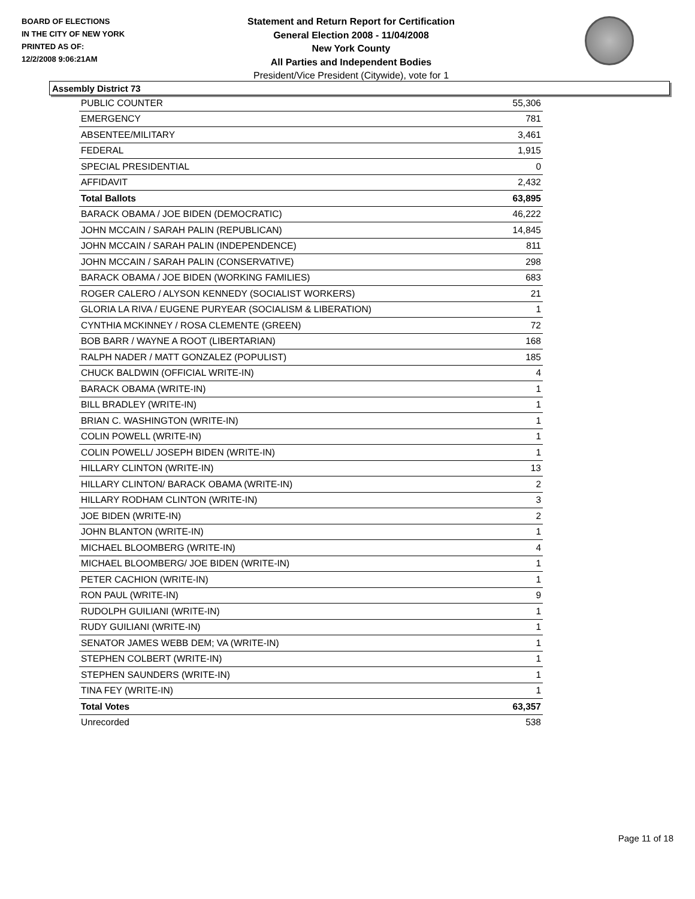BOARD OF ELECTIONS
IN THE CITY OF NEW YORK
PRINTED AS OF:
12/2/2008 9:06:21AM
Statement and Return Report for Certification
General Election 2008 - 11/04/2008
New York County
All Parties and Independent Bodies
President/Vice President (Citywide), vote for 1
Assembly District 73
| PUBLIC COUNTER | 55,306 |
| EMERGENCY | 781 |
| ABSENTEE/MILITARY | 3,461 |
| FEDERAL | 1,915 |
| SPECIAL PRESIDENTIAL | 0 |
| AFFIDAVIT | 2,432 |
| Total Ballots | 63,895 |
| BARACK OBAMA / JOE BIDEN (DEMOCRATIC) | 46,222 |
| JOHN MCCAIN / SARAH PALIN (REPUBLICAN) | 14,845 |
| JOHN MCCAIN / SARAH PALIN (INDEPENDENCE) | 811 |
| JOHN MCCAIN / SARAH PALIN (CONSERVATIVE) | 298 |
| BARACK OBAMA / JOE BIDEN (WORKING FAMILIES) | 683 |
| ROGER CALERO / ALYSON KENNEDY (SOCIALIST WORKERS) | 21 |
| GLORIA LA RIVA / EUGENE PURYEAR (SOCIALISM & LIBERATION) | 1 |
| CYNTHIA MCKINNEY / ROSA CLEMENTE (GREEN) | 72 |
| BOB BARR / WAYNE A ROOT (LIBERTARIAN) | 168 |
| RALPH NADER / MATT GONZALEZ (POPULIST) | 185 |
| CHUCK BALDWIN (OFFICIAL WRITE-IN) | 4 |
| BARACK OBAMA (WRITE-IN) | 1 |
| BILL BRADLEY (WRITE-IN) | 1 |
| BRIAN C. WASHINGTON (WRITE-IN) | 1 |
| COLIN POWELL (WRITE-IN) | 1 |
| COLIN POWELL/ JOSEPH BIDEN (WRITE-IN) | 1 |
| HILLARY CLINTON (WRITE-IN) | 13 |
| HILLARY CLINTON/ BARACK OBAMA (WRITE-IN) | 2 |
| HILLARY RODHAM CLINTON (WRITE-IN) | 3 |
| JOE BIDEN (WRITE-IN) | 2 |
| JOHN BLANTON (WRITE-IN) | 1 |
| MICHAEL BLOOMBERG (WRITE-IN) | 4 |
| MICHAEL BLOOMBERG/ JOE BIDEN (WRITE-IN) | 1 |
| PETER CACHION (WRITE-IN) | 1 |
| RON PAUL (WRITE-IN) | 9 |
| RUDOLPH GUILIANI (WRITE-IN) | 1 |
| RUDY GUILIANI (WRITE-IN) | 1 |
| SENATOR JAMES WEBB DEM; VA (WRITE-IN) | 1 |
| STEPHEN COLBERT (WRITE-IN) | 1 |
| STEPHEN SAUNDERS (WRITE-IN) | 1 |
| TINA FEY (WRITE-IN) | 1 |
| Total Votes | 63,357 |
| Unrecorded | 538 |
Page 11 of 18